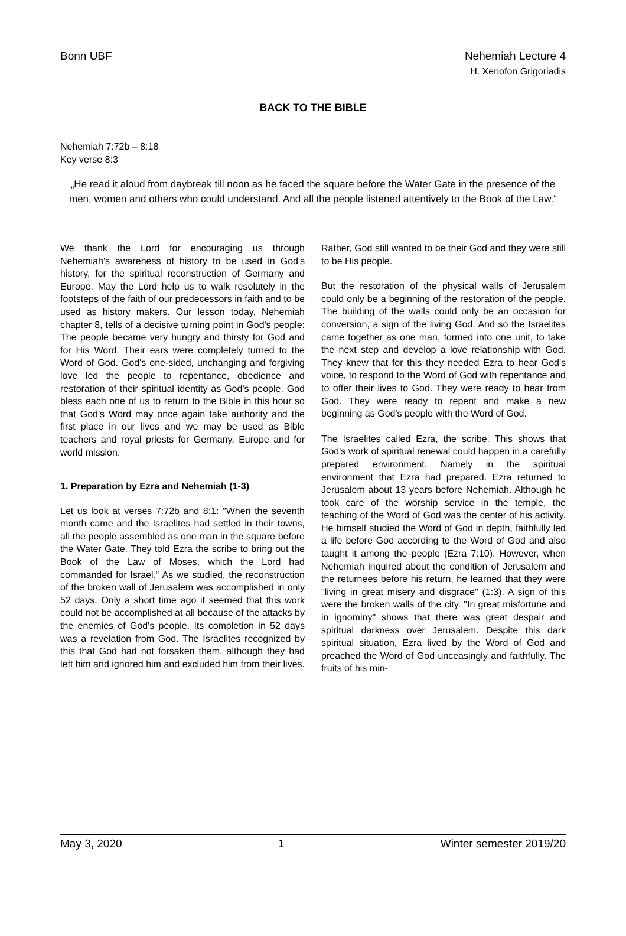Bonn UBF Nehemiah Lecture 4
H. Xenofon Grigoriadis
BACK TO THE BIBLE
Nehemiah 7:72b – 8:18
Key verse 8:3
„He read it aloud from daybreak till noon as he faced the square before the Water Gate in the presence of the men, women and others who could understand. And all the people listened attentively to the Book of the Law.“
We thank the Lord for encouraging us through Nehemiah's awareness of history to be used in God's history, for the spiritual reconstruction of Germany and Europe. May the Lord help us to walk resolutely in the footsteps of the faith of our predecessors in faith and to be used as history makers. Our lesson today, Nehemiah chapter 8, tells of a decisive turning point in God's people: The people became very hungry and thirsty for God and for His Word. Their ears were completely turned to the Word of God. God's one-sided, unchanging and forgiving love led the people to repentance, obedience and restoration of their spiritual identity as God's people. God bless each one of us to return to the Bible in this hour so that God's Word may once again take authority and the first place in our lives and we may be used as Bible teachers and royal priests for Germany, Europe and for world mission.
1. Preparation by Ezra and Nehemiah (1-3)
Let us look at verses 7:72b and 8:1: "When the seventh month came and the Israelites had settled in their towns, all the people assembled as one man in the square before the Water Gate. They told Ezra the scribe to bring out the Book of the Law of Moses, which the Lord had commanded for Israel.“ As we studied, the reconstruction of the broken wall of Jerusalem was accomplished in only 52 days. Only a short time ago it seemed that this work could not be accomplished at all because of the attacks by the enemies of God's people. Its completion in 52 days was a revelation from God. The Israelites recognized by this that God had not forsaken them, although they had left him and ignored him and excluded him from their lives. Rather, God still wanted to be their God and they were still to be His people.
But the restoration of the physical walls of Jerusalem could only be a beginning of the restoration of the people. The building of the walls could only be an occasion for conversion, a sign of the living God. And so the Israelites came together as one man, formed into one unit, to take the next step and develop a love relationship with God. They knew that for this they needed Ezra to hear God's voice, to respond to the Word of God with repentance and to offer their lives to God. They were ready to hear from God. They were ready to repent and make a new beginning as God's people with the Word of God.
The Israelites called Ezra, the scribe. This shows that God's work of spiritual renewal could happen in a carefully prepared environment. Namely in the spiritual environment that Ezra had prepared. Ezra returned to Jerusalem about 13 years before Nehemiah. Although he took care of the worship service in the temple, the teaching of the Word of God was the center of his activity. He himself studied the Word of God in depth, faithfully led a life before God according to the Word of God and also taught it among the people (Ezra 7:10). However, when Nehemiah inquired about the condition of Jerusalem and the returnees before his return, he learned that they were "living in great misery and disgrace" (1:3). A sign of this were the broken walls of the city. "In great misfortune and in ignominy" shows that there was great despair and spiritual darkness over Jerusalem. Despite this dark spiritual situation, Ezra lived by the Word of God and preached the Word of God unceasingly and faithfully. The fruits of his min-
May 3, 2020 1 Winter semester 2019/20